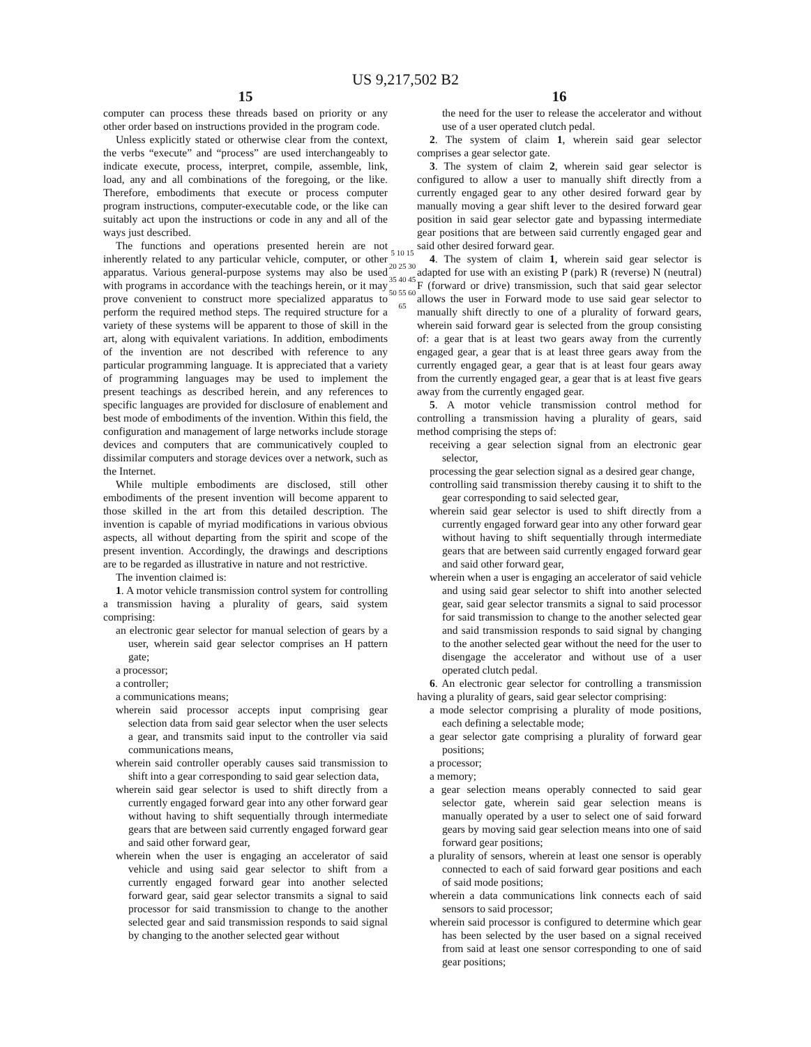US 9,217,502 B2
15
computer can process these threads based on priority or any other order based on instructions provided in the program code.
Unless explicitly stated or otherwise clear from the context, the verbs “execute” and “process” are used interchangeably to indicate execute, process, interpret, compile, assemble, link, load, any and all combinations of the foregoing, or the like. Therefore, embodiments that execute or process computer program instructions, computer-executable code, or the like can suitably act upon the instructions or code in any and all of the ways just described.
The functions and operations presented herein are not inherently related to any particular vehicle, computer, or other apparatus. Various general-purpose systems may also be used with programs in accordance with the teachings herein, or it may prove convenient to construct more specialized apparatus to perform the required method steps. The required structure for a variety of these systems will be apparent to those of skill in the art, along with equivalent variations. In addition, embodiments of the invention are not described with reference to any particular programming language. It is appreciated that a variety of programming languages may be used to implement the present teachings as described herein, and any references to specific languages are provided for disclosure of enablement and best mode of embodiments of the invention. Within this field, the configuration and management of large networks include storage devices and computers that are communicatively coupled to dissimilar computers and storage devices over a network, such as the Internet.
While multiple embodiments are disclosed, still other embodiments of the present invention will become apparent to those skilled in the art from this detailed description. The invention is capable of myriad modifications in various obvious aspects, all without departing from the spirit and scope of the present invention. Accordingly, the drawings and descriptions are to be regarded as illustrative in nature and not restrictive.
The invention claimed is:
1. A motor vehicle transmission control system for controlling a transmission having a plurality of gears, said system comprising:
an electronic gear selector for manual selection of gears by a user, wherein said gear selector comprises an H pattern gate;
a processor;
a controller;
a communications means;
wherein said processor accepts input comprising gear selection data from said gear selector when the user selects a gear, and transmits said input to the controller via said communications means,
wherein said controller operably causes said transmission to shift into a gear corresponding to said gear selection data,
wherein said gear selector is used to shift directly from a currently engaged forward gear into any other forward gear without having to shift sequentially through intermediate gears that are between said currently engaged forward gear and said other forward gear,
wherein when the user is engaging an accelerator of said vehicle and using said gear selector to shift from a currently engaged forward gear into another selected forward gear, said gear selector transmits a signal to said processor for said transmission to change to the another selected gear and said transmission responds to said signal by changing to the another selected gear without
5 10 15 20 25 30 35 40 45 50 55 60 65
16
the need for the user to release the accelerator and without use of a user operated clutch pedal.
2. The system of claim 1, wherein said gear selector comprises a gear selector gate.
3. The system of claim 2, wherein said gear selector is configured to allow a user to manually shift directly from a currently engaged gear to any other desired forward gear by manually moving a gear shift lever to the desired forward gear position in said gear selector gate and bypassing intermediate gear positions that are between said currently engaged gear and said other desired forward gear.
4. The system of claim 1, wherein said gear selector is adapted for use with an existing P (park) R (reverse) N (neutral) F (forward or drive) transmission, such that said gear selector allows the user in Forward mode to use said gear selector to manually shift directly to one of a plurality of forward gears, wherein said forward gear is selected from the group consisting of: a gear that is at least two gears away from the currently engaged gear, a gear that is at least three gears away from the currently engaged gear, a gear that is at least four gears away from the currently engaged gear, a gear that is at least five gears away from the currently engaged gear.
5. A motor vehicle transmission control method for controlling a transmission having a plurality of gears, said method comprising the steps of:
receiving a gear selection signal from an electronic gear selector,
processing the gear selection signal as a desired gear change,
controlling said transmission thereby causing it to shift to the gear corresponding to said selected gear,
wherein said gear selector is used to shift directly from a currently engaged forward gear into any other forward gear without having to shift sequentially through intermediate gears that are between said currently engaged forward gear and said other forward gear,
wherein when a user is engaging an accelerator of said vehicle and using said gear selector to shift into another selected gear, said gear selector transmits a signal to said processor for said transmission to change to the another selected gear and said transmission responds to said signal by changing to the another selected gear without the need for the user to disengage the accelerator and without use of a user operated clutch pedal.
6. An electronic gear selector for controlling a transmission having a plurality of gears, said gear selector comprising:
a mode selector comprising a plurality of mode positions, each defining a selectable mode;
a gear selector gate comprising a plurality of forward gear positions;
a processor;
a memory;
a gear selection means operably connected to said gear selector gate, wherein said gear selection means is manually operated by a user to select one of said forward gears by moving said gear selection means into one of said forward gear positions;
a plurality of sensors, wherein at least one sensor is operably connected to each of said forward gear positions and each of said mode positions;
wherein a data communications link connects each of said sensors to said processor;
wherein said processor is configured to determine which gear has been selected by the user based on a signal received from said at least one sensor corresponding to one of said gear positions;